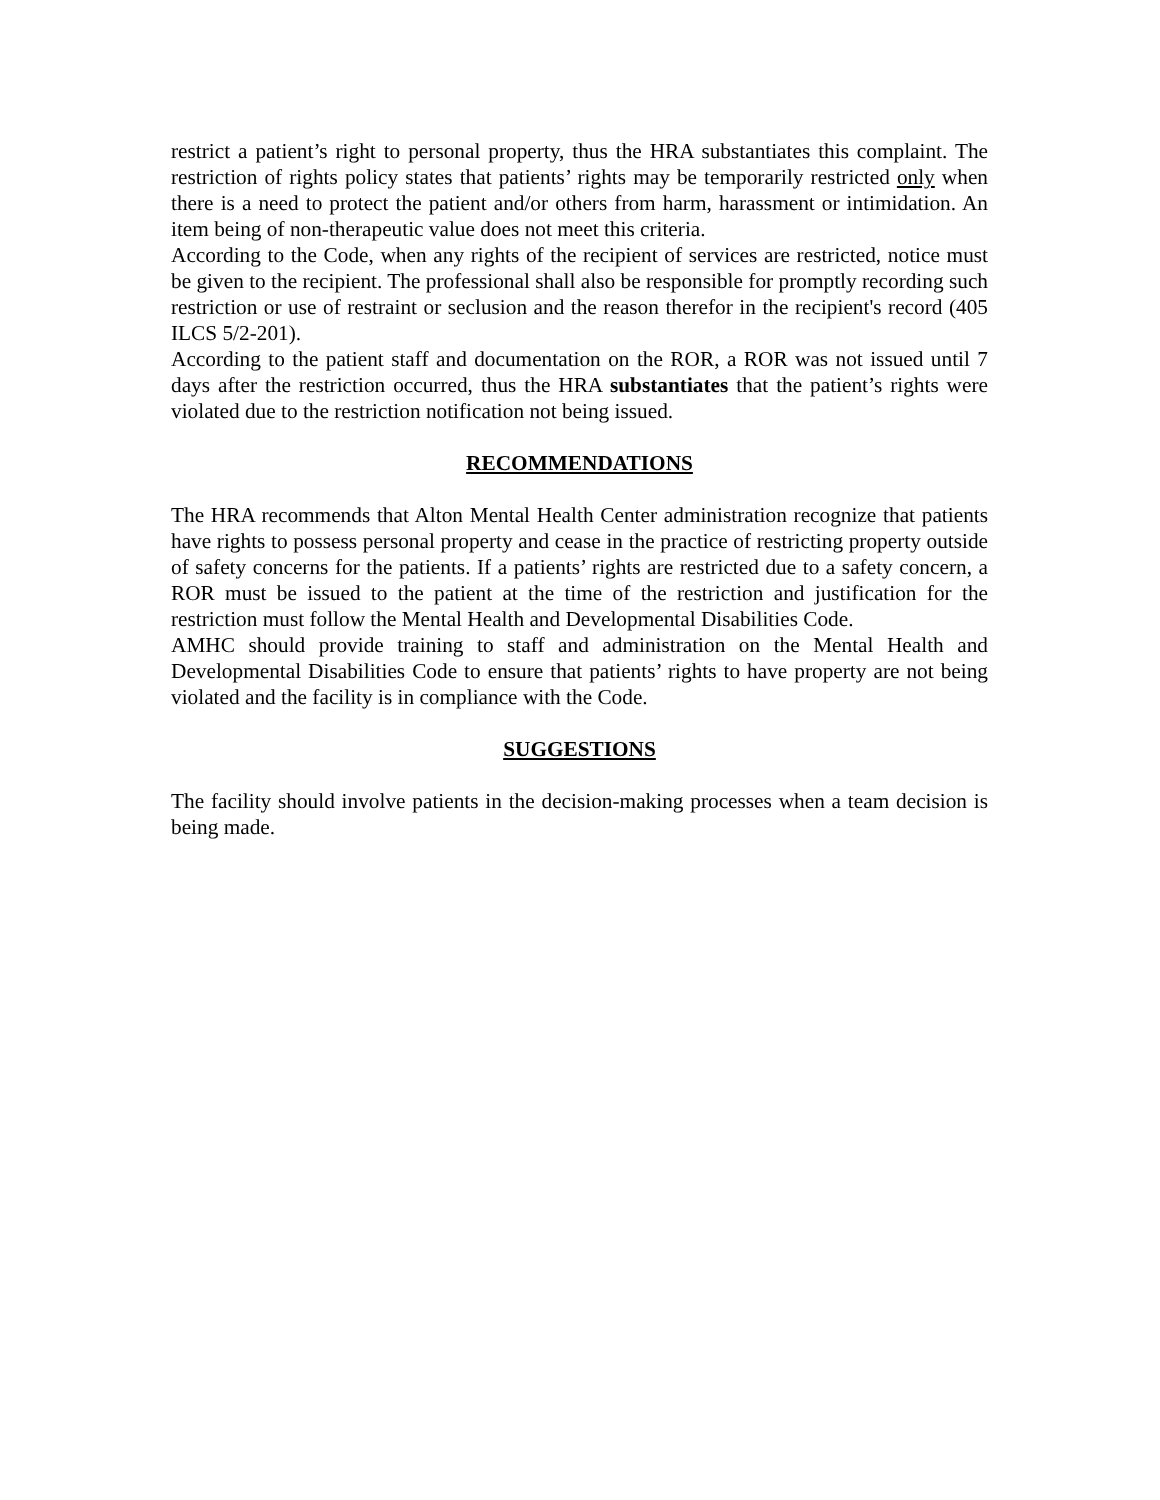restrict a patient’s right to personal property, thus the HRA substantiates this complaint. The restriction of rights policy states that patients’ rights may be temporarily restricted only when there is a need to protect the patient and/or others from harm, harassment or intimidation. An item being of non-therapeutic value does not meet this criteria.
According to the Code, when any rights of the recipient of services are restricted, notice must be given to the recipient. The professional shall also be responsible for promptly recording such restriction or use of restraint or seclusion and the reason therefor in the recipient's record (405 ILCS 5/2-201).
According to the patient staff and documentation on the ROR, a ROR was not issued until 7 days after the restriction occurred, thus the HRA substantiates that the patient’s rights were violated due to the restriction notification not being issued.
RECOMMENDATIONS
The HRA recommends that Alton Mental Health Center administration recognize that patients have rights to possess personal property and cease in the practice of restricting property outside of safety concerns for the patients. If a patients’ rights are restricted due to a safety concern, a ROR must be issued to the patient at the time of the restriction and justification for the restriction must follow the Mental Health and Developmental Disabilities Code.
AMHC should provide training to staff and administration on the Mental Health and Developmental Disabilities Code to ensure that patients’ rights to have property are not being violated and the facility is in compliance with the Code.
SUGGESTIONS
The facility should involve patients in the decision-making processes when a team decision is being made.